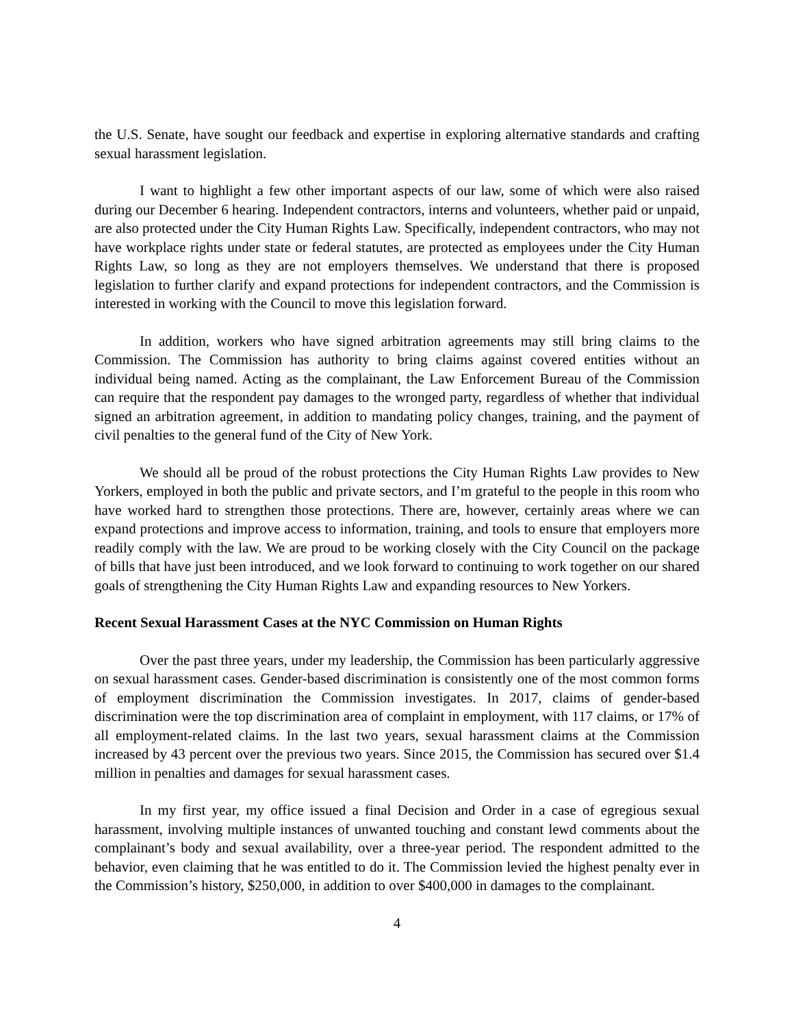the U.S. Senate, have sought our feedback and expertise in exploring alternative standards and crafting sexual harassment legislation.
I want to highlight a few other important aspects of our law, some of which were also raised during our December 6 hearing. Independent contractors, interns and volunteers, whether paid or unpaid, are also protected under the City Human Rights Law. Specifically, independent contractors, who may not have workplace rights under state or federal statutes, are protected as employees under the City Human Rights Law, so long as they are not employers themselves. We understand that there is proposed legislation to further clarify and expand protections for independent contractors, and the Commission is interested in working with the Council to move this legislation forward.
In addition, workers who have signed arbitration agreements may still bring claims to the Commission. The Commission has authority to bring claims against covered entities without an individual being named. Acting as the complainant, the Law Enforcement Bureau of the Commission can require that the respondent pay damages to the wronged party, regardless of whether that individual signed an arbitration agreement, in addition to mandating policy changes, training, and the payment of civil penalties to the general fund of the City of New York.
We should all be proud of the robust protections the City Human Rights Law provides to New Yorkers, employed in both the public and private sectors, and I’m grateful to the people in this room who have worked hard to strengthen those protections. There are, however, certainly areas where we can expand protections and improve access to information, training, and tools to ensure that employers more readily comply with the law. We are proud to be working closely with the City Council on the package of bills that have just been introduced, and we look forward to continuing to work together on our shared goals of strengthening the City Human Rights Law and expanding resources to New Yorkers.
Recent Sexual Harassment Cases at the NYC Commission on Human Rights
Over the past three years, under my leadership, the Commission has been particularly aggressive on sexual harassment cases. Gender-based discrimination is consistently one of the most common forms of employment discrimination the Commission investigates. In 2017, claims of gender-based discrimination were the top discrimination area of complaint in employment, with 117 claims, or 17% of all employment-related claims. In the last two years, sexual harassment claims at the Commission increased by 43 percent over the previous two years. Since 2015, the Commission has secured over $1.4 million in penalties and damages for sexual harassment cases.
In my first year, my office issued a final Decision and Order in a case of egregious sexual harassment, involving multiple instances of unwanted touching and constant lewd comments about the complainant’s body and sexual availability, over a three-year period. The respondent admitted to the behavior, even claiming that he was entitled to do it. The Commission levied the highest penalty ever in the Commission’s history, $250,000, in addition to over $400,000 in damages to the complainant.
4